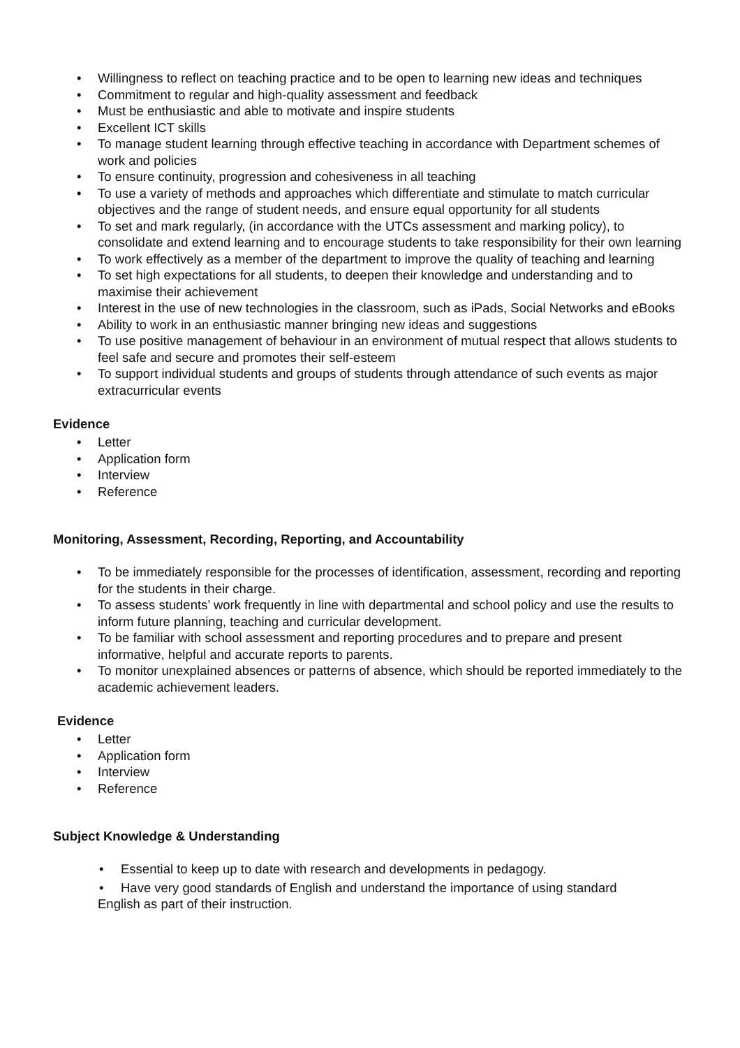• Willingness to reflect on teaching practice and to be open to learning new ideas and techniques
• Commitment to regular and high-quality assessment and feedback
• Must be enthusiastic and able to motivate and inspire students
• Excellent ICT skills
• To manage student learning through effective teaching in accordance with Department schemes of work and policies
• To ensure continuity, progression and cohesiveness in all teaching
• To use a variety of methods and approaches which differentiate and stimulate to match curricular objectives and the range of student needs, and ensure equal opportunity for all students
• To set and mark regularly, (in accordance with the UTCs assessment and marking policy), to consolidate and extend learning and to encourage students to take responsibility for their own learning
• To work effectively as a member of the department to improve the quality of teaching and learning
• To set high expectations for all students, to deepen their knowledge and understanding and to maximise their achievement
• Interest in the use of new technologies in the classroom, such as iPads, Social Networks and eBooks
• Ability to work in an enthusiastic manner bringing new ideas and suggestions
• To use positive management of behaviour in an environment of mutual respect that allows students to feel safe and secure and promotes their self-esteem
• To support individual students and groups of students through attendance of such events as major extracurricular events
Evidence
• Letter
• Application form
• Interview
• Reference
Monitoring, Assessment, Recording, Reporting, and Accountability
• To be immediately responsible for the processes of identification, assessment, recording and reporting for the students in their charge.
• To assess students’ work frequently in line with departmental and school policy and use the results to inform future planning, teaching and curricular development.
• To be familiar with school assessment and reporting procedures and to prepare and present informative, helpful and accurate reports to parents.
• To monitor unexplained absences or patterns of absence, which should be reported immediately to the academic achievement leaders.
Evidence
• Letter
• Application form
• Interview
• Reference
Subject Knowledge & Understanding
• Essential to keep up to date with research and developments in pedagogy.
• Have very good standards of English and understand the importance of using standard
English as part of their instruction.